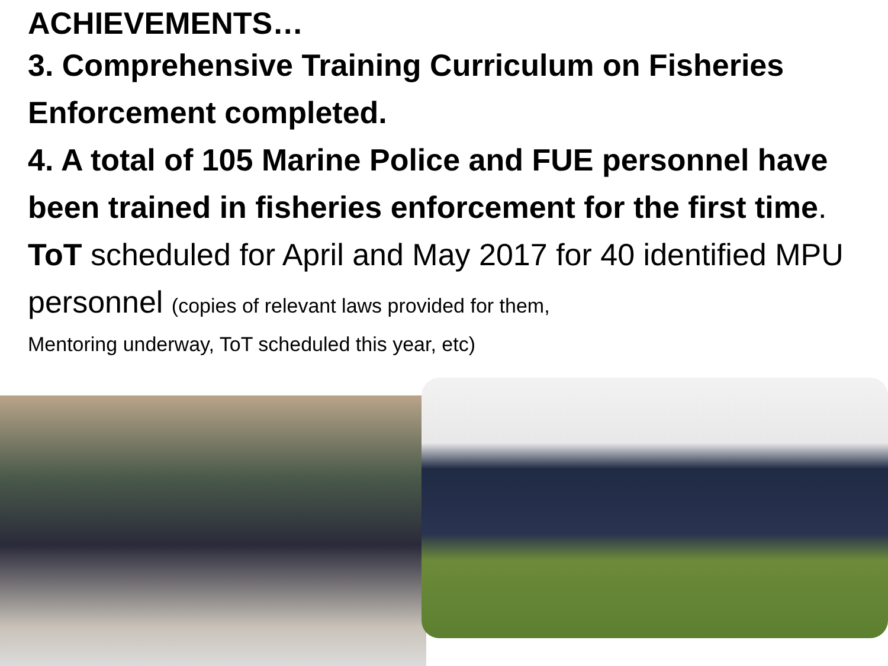ACHIEVEMENTS…
3. Comprehensive Training Curriculum on Fisheries Enforcement completed.
4. A total of 105 Marine Police and FUE personnel have been trained in fisheries enforcement for the first time. ToT scheduled for April and May 2017 for 40 identified MPU personnel (copies of relevant laws provided for them,
Mentoring underway, ToT scheduled this year, etc)